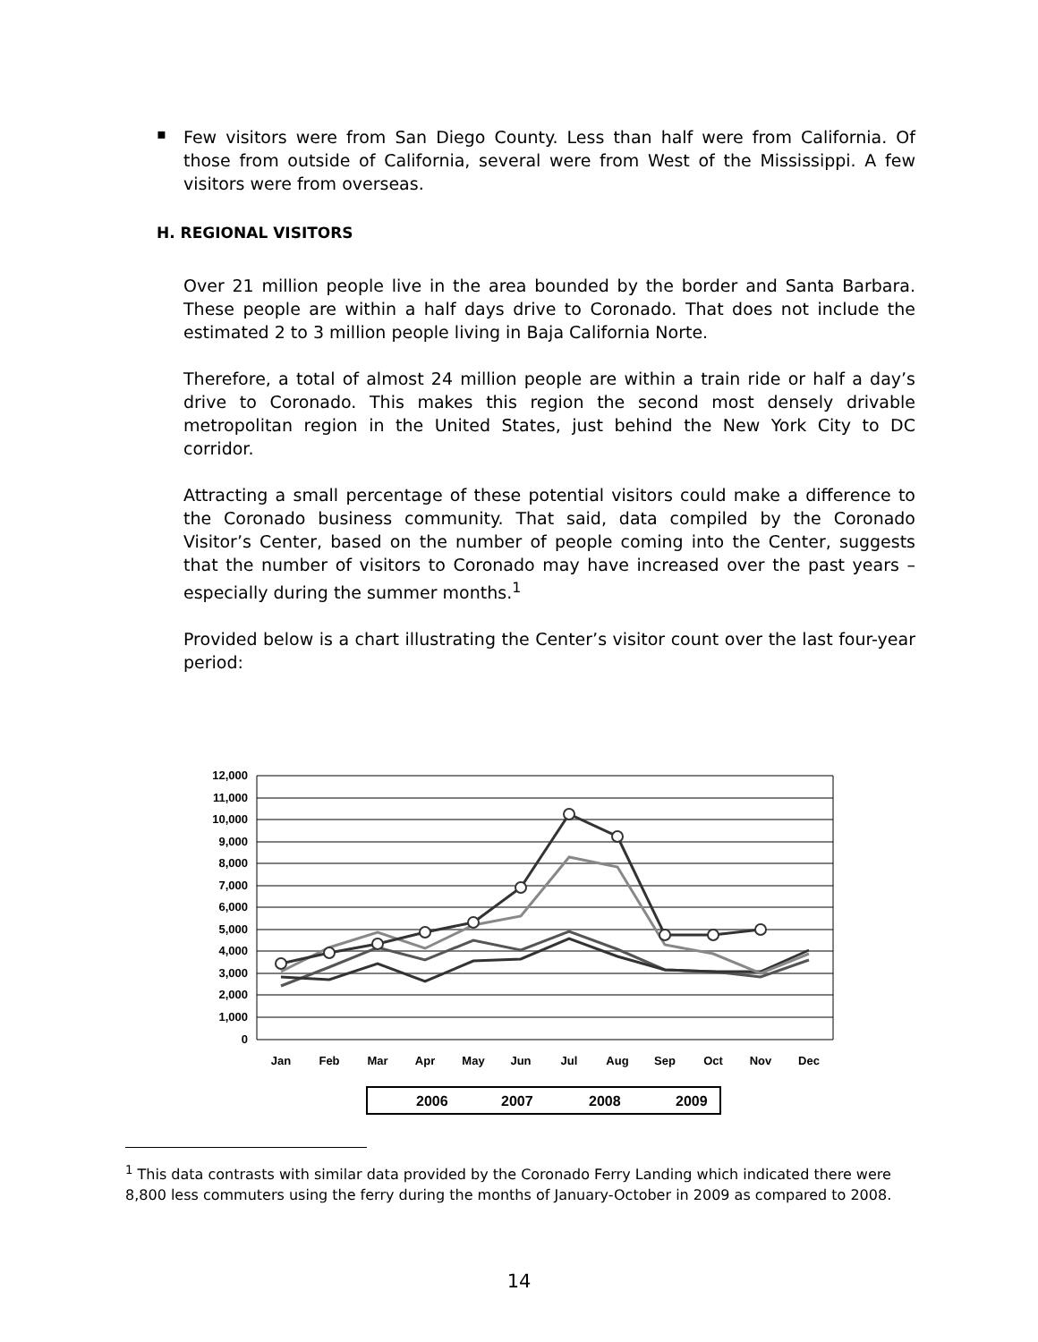▪
Few visitors were from San Diego County. Less than half were from California. Of those from outside of California, several were from West of the Mississippi. A few visitors were from overseas.
H. REGIONAL VISITORS
Over 21 million people live in the area bounded by the border and Santa Barbara. These people are within a half days drive to Coronado. That does not include the estimated 2 to 3 million people living in Baja California Norte.
Therefore, a total of almost 24 million people are within a train ride or half a day’s drive to Coronado. This makes this region the second most densely drivable metropolitan region in the United States, just behind the New York City to DC corridor.
Attracting a small percentage of these potential visitors could make a difference to the Coronado business community. That said, data compiled by the Coronado Visitor’s Center, based on the number of people coming into the Center, suggests that the number of visitors to Coronado may have increased over the past years – especially during the summer months.<sup>1</sup>
Provided below is a chart illustrating the Center’s visitor count over the last four-year period:
12,000
11,000
10,000
9,000
8,000
7,000
6,000
5,000
4,000
3,000
2,000
1,000
0
Jan
Feb
Mar
Apr
May
Jun
Jul
Aug
Sep
Oct
Nov
Dec
2006
2007
2008
2009
<sup>1</sup> This data contrasts with similar data provided by the Coronado Ferry Landing which indicated there were 8,800 less commuters using the ferry during the months of January-October in 2009 as compared to 2008.
14